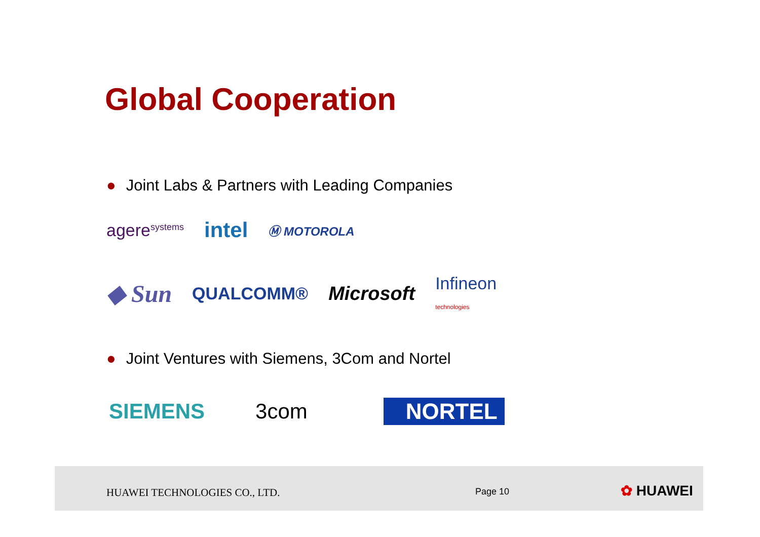Global Cooperation
● Joint Labs & Partners with Leading Companies
agere<sup>systems</sup>
intel
Ⓜ MOTOROLA
◆ Sun
QUALCOMM® Microsoft
Infineon
technologies
● Joint Ventures with Siemens, 3Com and Nortel
SIEMENS 3com NORTEL
HUAWEI TECHNOLOGIES CO., LTD. Page 10 ✿ HUAWEI